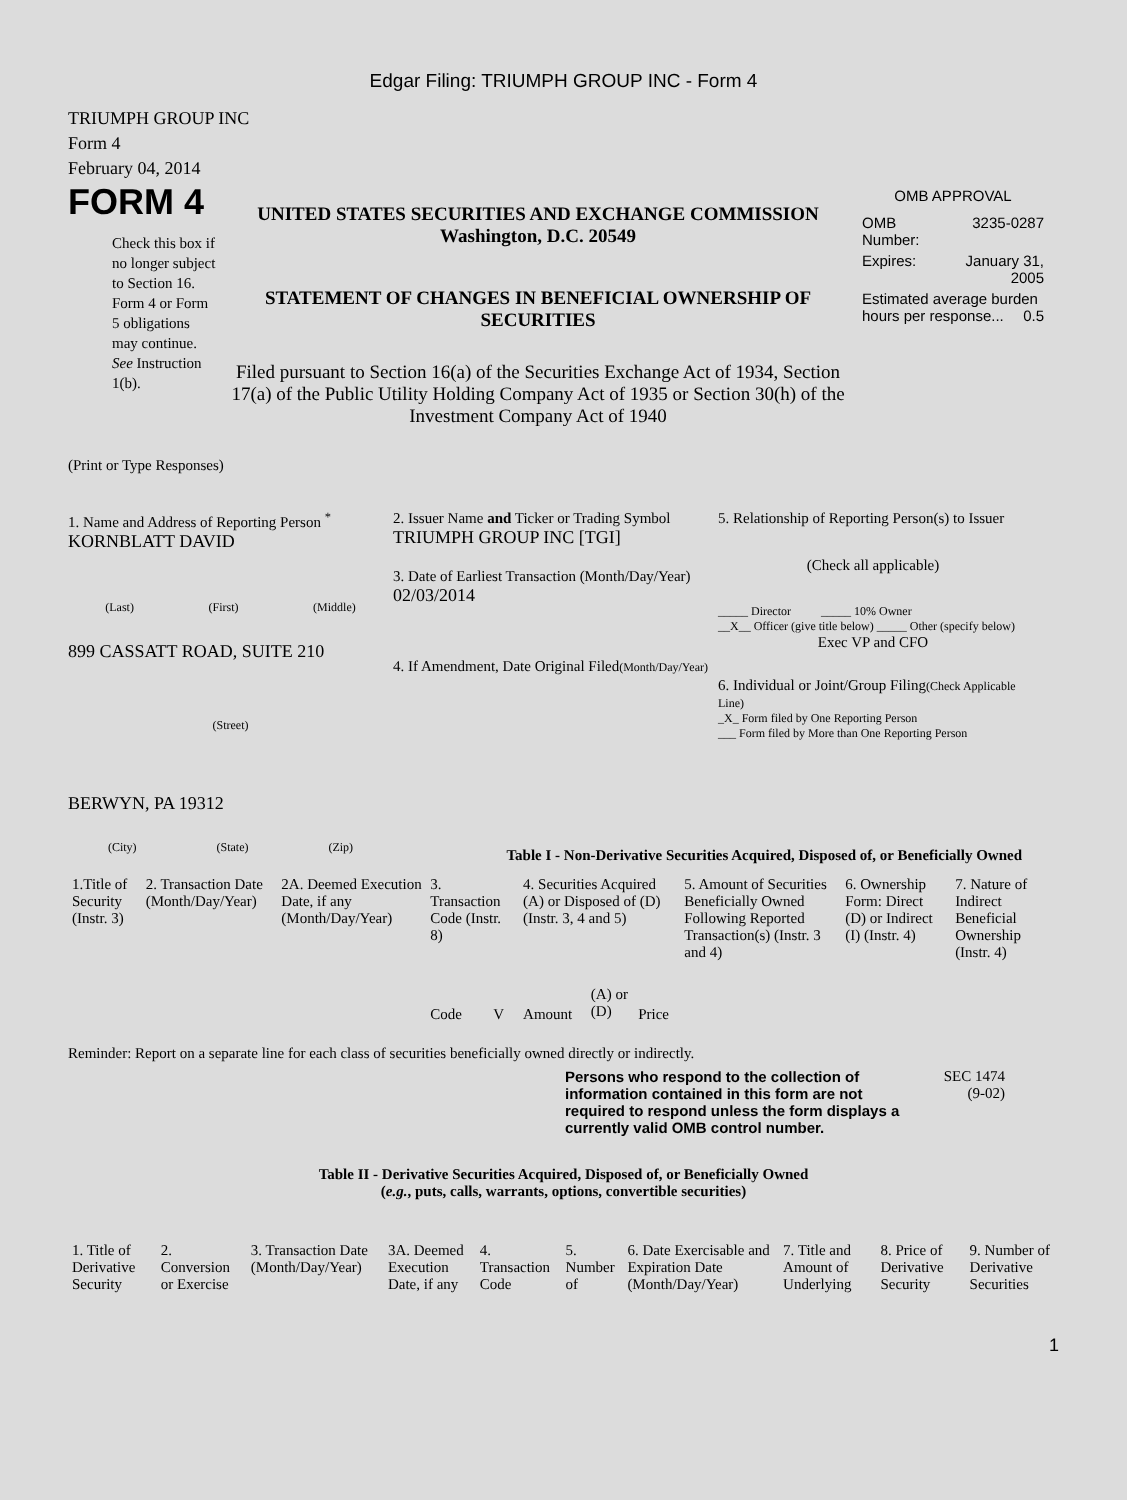Edgar Filing: TRIUMPH GROUP INC - Form 4
TRIUMPH GROUP INC
Form 4
February 04, 2014
FORM 4
Check this box if no longer subject to Section 16. Form 4 or Form 5 obligations may continue. See Instruction 1(b).
UNITED STATES SECURITIES AND EXCHANGE COMMISSION
Washington, D.C. 20549
STATEMENT OF CHANGES IN BENEFICIAL OWNERSHIP OF SECURITIES
Filed pursuant to Section 16(a) of the Securities Exchange Act of 1934, Section 17(a) of the Public Utility Holding Company Act of 1935 or Section 30(h) of the Investment Company Act of 1940
OMB APPROVAL
| OMB Number: | 3235-0287 |
| Expires: | January 31, 2005 |
| Estimated average burden hours per response... 0.5 | |
(Print or Type Responses)
1. Name and Address of Reporting Person <sup>*</sup>
KORNBLATT DAVID
(Last) (First) (Middle)
899 CASSATT ROAD, SUITE 210
(Street)
BERWYN, PA 19312
(City) (State) (Zip)
2. Issuer Name and Ticker or Trading Symbol
TRIUMPH GROUP INC [TGI]
3. Date of Earliest Transaction (Month/Day/Year)
02/03/2014
4. If Amendment, Date Original Filed(Month/Day/Year)
5. Relationship of Reporting Person(s) to Issuer
(Check all applicable)
_____ Director _____ 10% Owner
__X__ Officer (give title below) _____ Other (specify below)
Exec VP and CFO
6. Individual or Joint/Group Filing(Check Applicable Line)
_X_ Form filed by One Reporting Person
___ Form filed by More than One Reporting Person
Table I - Non-Derivative Securities Acquired, Disposed of, or Beneficially Owned
| 1.Title of Security (Instr. 3) | 2. Transaction Date (Month/Day/Year) | 2A. Deemed Execution Date, if any (Month/Day/Year) | 3. Transaction Code (Instr. 8) | | 4. Securities Acquired (A) or Disposed of (D) (Instr. 3, 4 and 5) | | | 5. Amount of Securities Beneficially Owned Following Reported Transaction(s) (Instr. 3 and 4) | 6. Ownership Form: Direct (D) or Indirect (I) (Instr. 4) | 7. Nature of Indirect Beneficial Ownership (Instr. 4) |
| --- | --- | --- | --- | --- | --- | --- | --- | --- | --- | --- |
| | | | Code | V | Amount | (A) or (D) | Price | | | |
Reminder: Report on a separate line for each class of securities beneficially owned directly or indirectly.
Persons who respond to the collection of information contained in this form are not required to respond unless the form displays a currently valid OMB control number.
SEC 1474
(9-02)
Table II - Derivative Securities Acquired, Disposed of, or Beneficially Owned
(e.g., puts, calls, warrants, options, convertible securities)
| 1. Title of Derivative Security | 2. Conversion or Exercise | 3. Transaction Date (Month/Day/Year) | 3A. Deemed Execution Date, if any | 4. Transaction Code | 5. Number of | 6. Date Exercisable and Expiration Date (Month/Day/Year) | 7. Title and Amount of Underlying | 8. Price of Derivative Security | 9. Number of Derivative Securities |
| --- | --- | --- | --- | --- | --- | --- | --- | --- | --- |
1